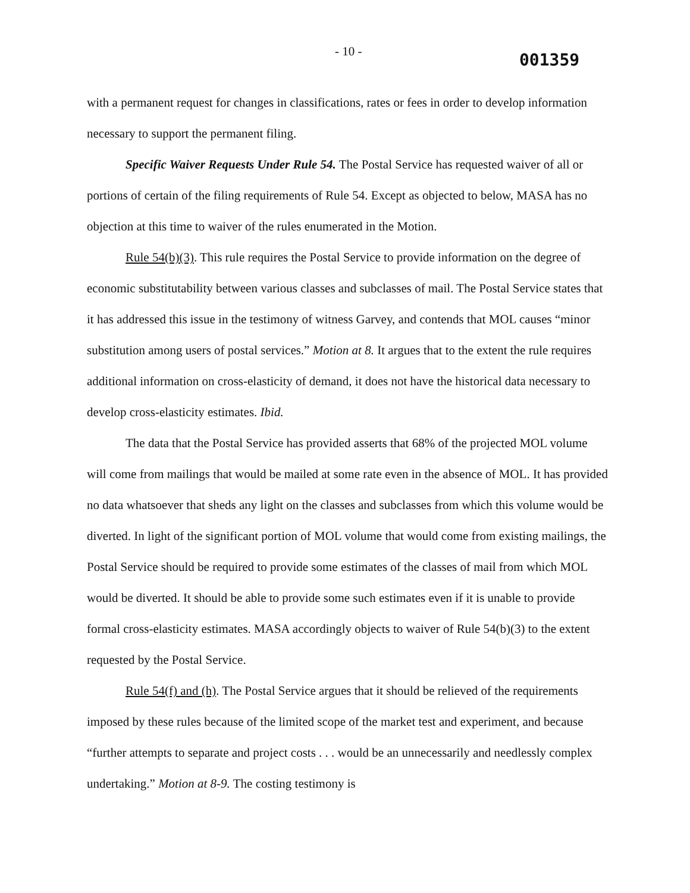- 10 -
001359
with a permanent request for changes in classifications, rates or fees in order to develop information necessary to support the permanent filing.
Specific Waiver Requests Under Rule 54. The Postal Service has requested waiver of all or portions of certain of the filing requirements of Rule 54. Except as objected to below, MASA has no objection at this time to waiver of the rules enumerated in the Motion.
Rule 54(b)(3). This rule requires the Postal Service to provide information on the degree of economic substitutability between various classes and subclasses of mail. The Postal Service states that it has addressed this issue in the testimony of witness Garvey, and contends that MOL causes “minor substitution among users of postal services.” Motion at 8. It argues that to the extent the rule requires additional information on cross-elasticity of demand, it does not have the historical data necessary to develop cross-elasticity estimates. Ibid.
The data that the Postal Service has provided asserts that 68% of the projected MOL volume will come from mailings that would be mailed at some rate even in the absence of MOL. It has provided no data whatsoever that sheds any light on the classes and subclasses from which this volume would be diverted. In light of the significant portion of MOL volume that would come from existing mailings, the Postal Service should be required to provide some estimates of the classes of mail from which MOL would be diverted. It should be able to provide some such estimates even if it is unable to provide formal cross-elasticity estimates. MASA accordingly objects to waiver of Rule 54(b)(3) to the extent requested by the Postal Service.
Rule 54(f) and (h). The Postal Service argues that it should be relieved of the requirements imposed by these rules because of the limited scope of the market test and experiment, and because “further attempts to separate and project costs . . . would be an unnecessarily and needlessly complex undertaking.” Motion at 8-9. The costing testimony is